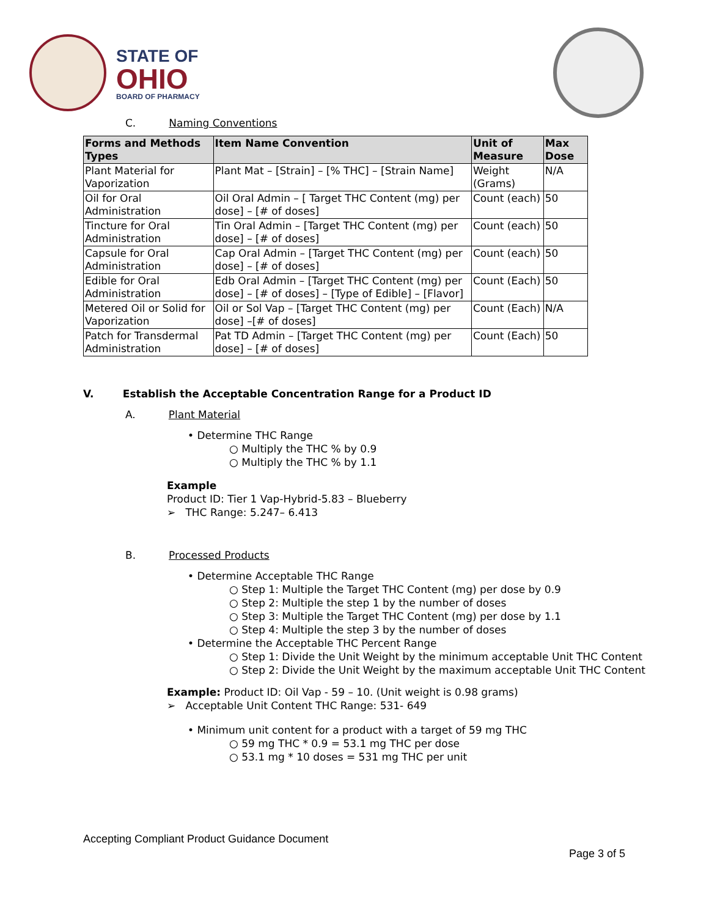STATE OF
OHIO
BOARD OF PHARMACY
C. Naming Conventions
| Forms and Methods Types | Item Name Convention | Unit of Measure | Max Dose |
| --- | --- | --- | --- |
| Plant Material for Vaporization | Plant Mat – [Strain] – [% THC] – [Strain Name] | Weight (Grams) | N/A |
| Oil for Oral Administration | Oil Oral Admin – [ Target THC Content (mg) per dose] – [# of doses] | Count (each) | 50 |
| Tincture for Oral Administration | Tin Oral Admin – [Target THC Content (mg) per dose] – [# of doses] | Count (each) | 50 |
| Capsule for Oral Administration | Cap Oral Admin – [Target THC Content (mg) per dose] – [# of doses] | Count (each) | 50 |
| Edible for Oral Administration | Edb Oral Admin – [Target THC Content (mg) per dose] – [# of doses] – [Type of Edible] – [Flavor] | Count (Each) | 50 |
| Metered Oil or Solid for Vaporization | Oil or Sol Vap – [Target THC Content (mg) per dose] –[# of doses] | Count (Each) | N/A |
| Patch for Transdermal Administration | Pat TD Admin – [Target THC Content (mg) per dose] – [# of doses] | Count (Each) | 50 |
V. Establish the Acceptable Concentration Range for a Product ID
A. Plant Material
• Determine THC Range
○ Multiply the THC % by 0.9
○ Multiply the THC % by 1.1
Example
Product ID: Tier 1 Vap-Hybrid-5.83 – Blueberry
➢ THC Range: 5.247– 6.413
B. Processed Products
• Determine Acceptable THC Range
○ Step 1: Multiple the Target THC Content (mg) per dose by 0.9
○ Step 2: Multiple the step 1 by the number of doses
○ Step 3: Multiple the Target THC Content (mg) per dose by 1.1
○ Step 4: Multiple the step 3 by the number of doses
• Determine the Acceptable THC Percent Range
○ Step 1: Divide the Unit Weight by the minimum acceptable Unit THC Content
○ Step 2: Divide the Unit Weight by the maximum acceptable Unit THC Content
Example: Product ID: Oil Vap - 59 – 10. (Unit weight is 0.98 grams)
➢ Acceptable Unit Content THC Range: 531- 649
• Minimum unit content for a product with a target of 59 mg THC
○ 59 mg THC * 0.9 = 53.1 mg THC per dose
○ 53.1 mg * 10 doses = 531 mg THC per unit
Accepting Compliant Product Guidance Document
Page 3 of 5